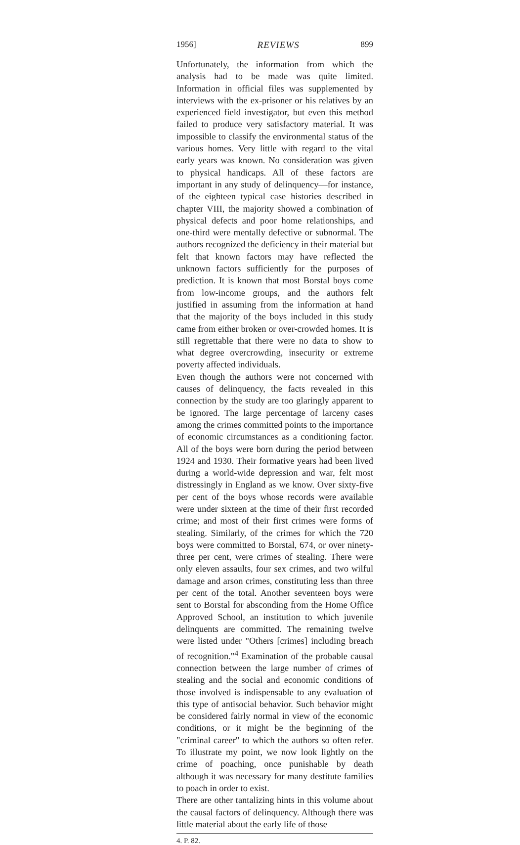1956] REVIEWS 899
Unfortunately, the information from which the analysis had to be made was quite limited. Information in official files was supplemented by interviews with the ex-prisoner or his relatives by an experienced field investigator, but even this method failed to produce very satisfactory material. It was impossible to classify the environmental status of the various homes. Very little with regard to the vital early years was known. No consideration was given to physical handicaps. All of these factors are important in any study of delinquency—for instance, of the eighteen typical case histories described in chapter VIII, the majority showed a combination of physical defects and poor home relationships, and one-third were mentally defective or subnormal. The authors recognized the deficiency in their material but felt that known factors may have reflected the unknown factors sufficiently for the purposes of prediction. It is known that most Borstal boys come from low-income groups, and the authors felt justified in assuming from the information at hand that the majority of the boys included in this study came from either broken or over-crowded homes. It is still regrettable that there were no data to show to what degree overcrowding, insecurity or extreme poverty affected individuals.
Even though the authors were not concerned with causes of delinquency, the facts revealed in this connection by the study are too glaringly apparent to be ignored. The large percentage of larceny cases among the crimes committed points to the importance of economic circumstances as a conditioning factor. All of the boys were born during the period between 1924 and 1930. Their formative years had been lived during a world-wide depression and war, felt most distressingly in England as we know. Over sixty-five per cent of the boys whose records were available were under sixteen at the time of their first recorded crime; and most of their first crimes were forms of stealing. Similarly, of the crimes for which the 720 boys were committed to Borstal, 674, or over ninety-three per cent, were crimes of stealing. There were only eleven assaults, four sex crimes, and two wilful damage and arson crimes, constituting less than three per cent of the total. Another seventeen boys were sent to Borstal for absconding from the Home Office Approved School, an institution to which juvenile delinquents are committed. The remaining twelve were listed under "Others [crimes] including breach of recognition."<sup>4</sup> Examination of the probable causal connection between the large number of crimes of stealing and the social and economic conditions of those involved is indispensable to any evaluation of this type of antisocial behavior. Such behavior might be considered fairly normal in view of the economic conditions, or it might be the beginning of the "criminal career" to which the authors so often refer. To illustrate my point, we now look lightly on the crime of poaching, once punishable by death although it was necessary for many destitute families to poach in order to exist.
There are other tantalizing hints in this volume about the causal factors of delinquency. Although there was little material about the early life of those
4. P. 82.